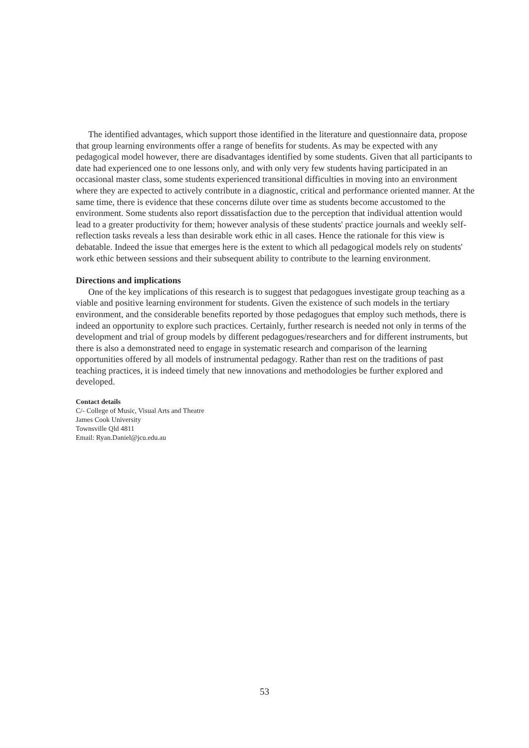The identified advantages, which support those identified in the literature and questionnaire data, propose that group learning environments offer a range of benefits for students. As may be expected with any pedagogical model however, there are disadvantages identified by some students. Given that all participants to date had experienced one to one lessons only, and with only very few students having participated in an occasional master class, some students experienced transitional difficulties in moving into an environment where they are expected to actively contribute in a diagnostic, critical and performance oriented manner. At the same time, there is evidence that these concerns dilute over time as students become accustomed to the environment. Some students also report dissatisfaction due to the perception that individual attention would lead to a greater productivity for them; however analysis of these students' practice journals and weekly self-reflection tasks reveals a less than desirable work ethic in all cases. Hence the rationale for this view is debatable. Indeed the issue that emerges here is the extent to which all pedagogical models rely on students' work ethic between sessions and their subsequent ability to contribute to the learning environment.
Directions and implications
One of the key implications of this research is to suggest that pedagogues investigate group teaching as a viable and positive learning environment for students. Given the existence of such models in the tertiary environment, and the considerable benefits reported by those pedagogues that employ such methods, there is indeed an opportunity to explore such practices. Certainly, further research is needed not only in terms of the development and trial of group models by different pedagogues/researchers and for different instruments, but there is also a demonstrated need to engage in systematic research and comparison of the learning opportunities offered by all models of instrumental pedagogy. Rather than rest on the traditions of past teaching practices, it is indeed timely that new innovations and methodologies be further explored and developed.
Contact details
C/- College of Music, Visual Arts and Theatre
James Cook University
Townsville Qld 4811
Email: Ryan.Daniel@jcu.edu.au
53